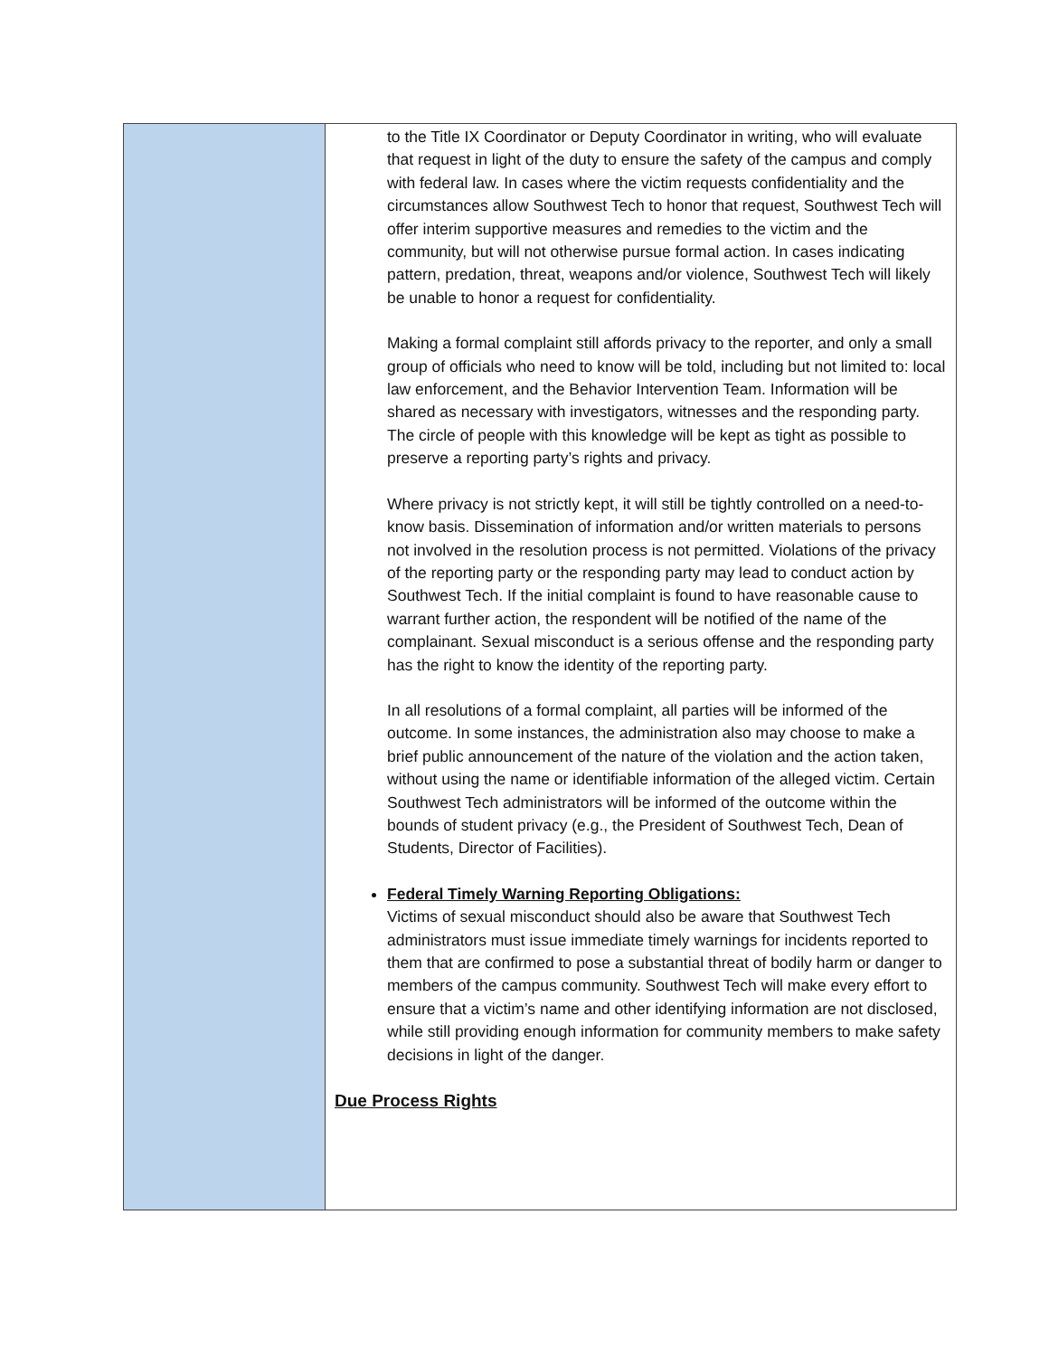to the Title IX Coordinator or Deputy Coordinator in writing, who will evaluate that request in light of the duty to ensure the safety of the campus and comply with federal law. In cases where the victim requests confidentiality and the circumstances allow Southwest Tech to honor that request, Southwest Tech will offer interim supportive measures and remedies to the victim and the community, but will not otherwise pursue formal action. In cases indicating pattern, predation, threat, weapons and/or violence, Southwest Tech will likely be unable to honor a request for confidentiality.
Making a formal complaint still affords privacy to the reporter, and only a small group of officials who need to know will be told, including but not limited to: local law enforcement, and the Behavior Intervention Team. Information will be shared as necessary with investigators, witnesses and the responding party. The circle of people with this knowledge will be kept as tight as possible to preserve a reporting party’s rights and privacy.
Where privacy is not strictly kept, it will still be tightly controlled on a need-to-know basis. Dissemination of information and/or written materials to persons not involved in the resolution process is not permitted. Violations of the privacy of the reporting party or the responding party may lead to conduct action by Southwest Tech. If the initial complaint is found to have reasonable cause to warrant further action, the respondent will be notified of the name of the complainant. Sexual misconduct is a serious offense and the responding party has the right to know the identity of the reporting party.
In all resolutions of a formal complaint, all parties will be informed of the outcome. In some instances, the administration also may choose to make a brief public announcement of the nature of the violation and the action taken, without using the name or identifiable information of the alleged victim. Certain Southwest Tech administrators will be informed of the outcome within the bounds of student privacy (e.g., the President of Southwest Tech, Dean of Students, Director of Facilities).
Federal Timely Warning Reporting Obligations:
Victims of sexual misconduct should also be aware that Southwest Tech administrators must issue immediate timely warnings for incidents reported to them that are confirmed to pose a substantial threat of bodily harm or danger to members of the campus community. Southwest Tech will make every effort to ensure that a victim’s name and other identifying information are not disclosed, while still providing enough information for community members to make safety decisions in light of the danger.
Due Process Rights